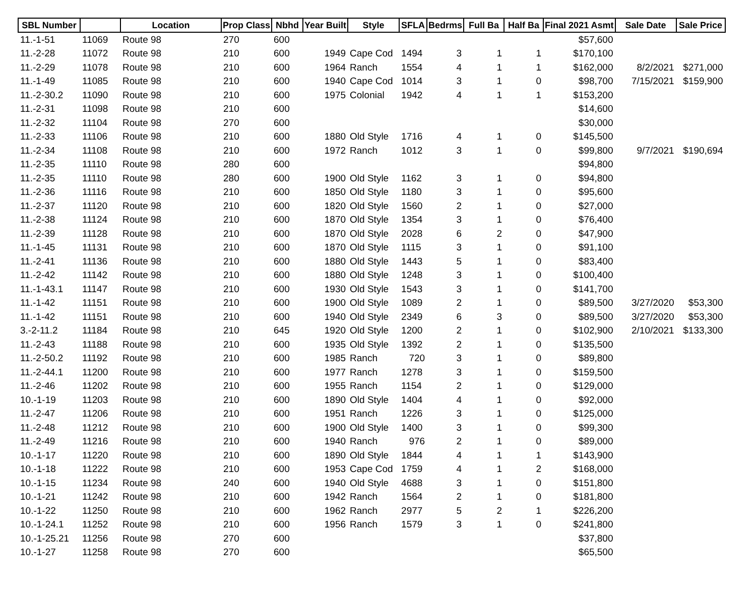| SBL Number | | Location | Prop Class | Nbhd | Year Built | Style | SFLA | Bedrms | Full Ba | Half Ba | Final 2021 Asmt | Sale Date | Sale Price |
| --- | --- | --- | --- | --- | --- | --- | --- | --- | --- | --- | --- | --- | --- |
| 11.-1-51 | 11069 | Route 98 | 270 | 600 | | | | | | | $57,600 | | |
| 11.-2-28 | 11072 | Route 98 | 210 | 600 | 1949 | Cape Cod | 1494 | 3 | 1 | 1 | $170,100 | | |
| 11.-2-29 | 11078 | Route 98 | 210 | 600 | 1964 | Ranch | 1554 | 4 | 1 | 1 | $162,000 | 8/2/2021 | $271,000 |
| 11.-1-49 | 11085 | Route 98 | 210 | 600 | 1940 | Cape Cod | 1014 | 3 | 1 | 0 | $98,700 | 7/15/2021 | $159,900 |
| 11.-2-30.2 | 11090 | Route 98 | 210 | 600 | 1975 | Colonial | 1942 | 4 | 1 | 1 | $153,200 | | |
| 11.-2-31 | 11098 | Route 98 | 210 | 600 | | | | | | | $14,600 | | |
| 11.-2-32 | 11104 | Route 98 | 270 | 600 | | | | | | | $30,000 | | |
| 11.-2-33 | 11106 | Route 98 | 210 | 600 | 1880 | Old Style | 1716 | 4 | 1 | 0 | $145,500 | | |
| 11.-2-34 | 11108 | Route 98 | 210 | 600 | 1972 | Ranch | 1012 | 3 | 1 | 0 | $99,800 | 9/7/2021 | $190,694 |
| 11.-2-35 | 11110 | Route 98 | 280 | 600 | | | | | | | $94,800 | | |
| 11.-2-35 | 11110 | Route 98 | 280 | 600 | 1900 | Old Style | 1162 | 3 | 1 | 0 | $94,800 | | |
| 11.-2-36 | 11116 | Route 98 | 210 | 600 | 1850 | Old Style | 1180 | 3 | 1 | 0 | $95,600 | | |
| 11.-2-37 | 11120 | Route 98 | 210 | 600 | 1820 | Old Style | 1560 | 2 | 1 | 0 | $27,000 | | |
| 11.-2-38 | 11124 | Route 98 | 210 | 600 | 1870 | Old Style | 1354 | 3 | 1 | 0 | $76,400 | | |
| 11.-2-39 | 11128 | Route 98 | 210 | 600 | 1870 | Old Style | 2028 | 6 | 2 | 0 | $47,900 | | |
| 11.-1-45 | 11131 | Route 98 | 210 | 600 | 1870 | Old Style | 1115 | 3 | 1 | 0 | $91,100 | | |
| 11.-2-41 | 11136 | Route 98 | 210 | 600 | 1880 | Old Style | 1443 | 5 | 1 | 0 | $83,400 | | |
| 11.-2-42 | 11142 | Route 98 | 210 | 600 | 1880 | Old Style | 1248 | 3 | 1 | 0 | $100,400 | | |
| 11.-1-43.1 | 11147 | Route 98 | 210 | 600 | 1930 | Old Style | 1543 | 3 | 1 | 0 | $141,700 | | |
| 11.-1-42 | 11151 | Route 98 | 210 | 600 | 1900 | Old Style | 1089 | 2 | 1 | 0 | $89,500 | 3/27/2020 | $53,300 |
| 11.-1-42 | 11151 | Route 98 | 210 | 600 | 1940 | Old Style | 2349 | 6 | 3 | 0 | $89,500 | 3/27/2020 | $53,300 |
| 3.-2-11.2 | 11184 | Route 98 | 210 | 645 | 1920 | Old Style | 1200 | 2 | 1 | 0 | $102,900 | 2/10/2021 | $133,300 |
| 11.-2-43 | 11188 | Route 98 | 210 | 600 | 1935 | Old Style | 1392 | 2 | 1 | 0 | $135,500 | | |
| 11.-2-50.2 | 11192 | Route 98 | 210 | 600 | 1985 | Ranch | 720 | 3 | 1 | 0 | $89,800 | | |
| 11.-2-44.1 | 11200 | Route 98 | 210 | 600 | 1977 | Ranch | 1278 | 3 | 1 | 0 | $159,500 | | |
| 11.-2-46 | 11202 | Route 98 | 210 | 600 | 1955 | Ranch | 1154 | 2 | 1 | 0 | $129,000 | | |
| 10.-1-19 | 11203 | Route 98 | 210 | 600 | 1890 | Old Style | 1404 | 4 | 1 | 0 | $92,000 | | |
| 11.-2-47 | 11206 | Route 98 | 210 | 600 | 1951 | Ranch | 1226 | 3 | 1 | 0 | $125,000 | | |
| 11.-2-48 | 11212 | Route 98 | 210 | 600 | 1900 | Old Style | 1400 | 3 | 1 | 0 | $99,300 | | |
| 11.-2-49 | 11216 | Route 98 | 210 | 600 | 1940 | Ranch | 976 | 2 | 1 | 0 | $89,000 | | |
| 10.-1-17 | 11220 | Route 98 | 210 | 600 | 1890 | Old Style | 1844 | 4 | 1 | 1 | $143,900 | | |
| 10.-1-18 | 11222 | Route 98 | 210 | 600 | 1953 | Cape Cod | 1759 | 4 | 1 | 2 | $168,000 | | |
| 10.-1-15 | 11234 | Route 98 | 240 | 600 | 1940 | Old Style | 4688 | 3 | 1 | 0 | $151,800 | | |
| 10.-1-21 | 11242 | Route 98 | 210 | 600 | 1942 | Ranch | 1564 | 2 | 1 | 0 | $181,800 | | |
| 10.-1-22 | 11250 | Route 98 | 210 | 600 | 1962 | Ranch | 2977 | 5 | 2 | 1 | $226,200 | | |
| 10.-1-24.1 | 11252 | Route 98 | 210 | 600 | 1956 | Ranch | 1579 | 3 | 1 | 0 | $241,800 | | |
| 10.-1-25.21 | 11256 | Route 98 | 270 | 600 | | | | | | | $37,800 | | |
| 10.-1-27 | 11258 | Route 98 | 270 | 600 | | | | | | | $65,500 | | |